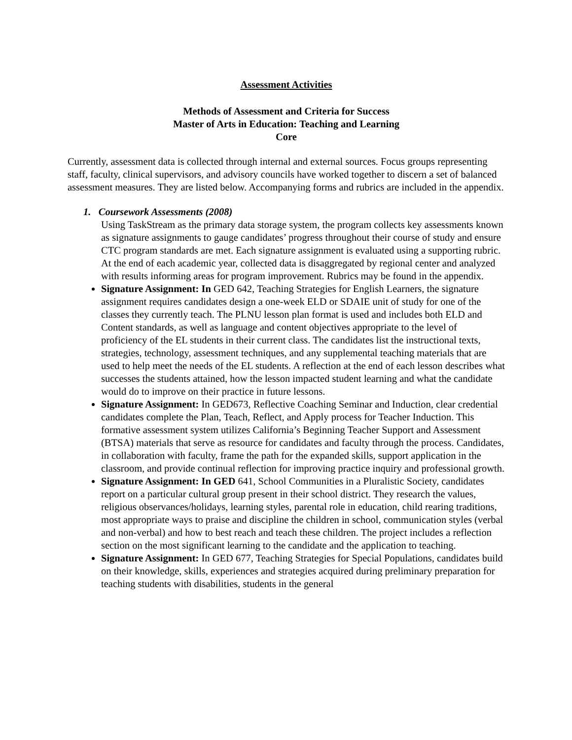Assessment Activities
Methods of Assessment and Criteria for Success
Master of Arts in Education: Teaching and Learning
Core
Currently, assessment data is collected through internal and external sources. Focus groups representing staff, faculty, clinical supervisors, and advisory councils have worked together to discern a set of balanced assessment measures. They are listed below. Accompanying forms and rubrics are included in the appendix.
1. Coursework Assessments (2008)
Using TaskStream as the primary data storage system, the program collects key assessments known as signature assignments to gauge candidates’ progress throughout their course of study and ensure CTC program standards are met. Each signature assignment is evaluated using a supporting rubric. At the end of each academic year, collected data is disaggregated by regional center and analyzed with results informing areas for program improvement. Rubrics may be found in the appendix.
Signature Assignment: In GED 642, Teaching Strategies for English Learners, the signature assignment requires candidates design a one-week ELD or SDAIE unit of study for one of the classes they currently teach. The PLNU lesson plan format is used and includes both ELD and Content standards, as well as language and content objectives appropriate to the level of proficiency of the EL students in their current class. The candidates list the instructional texts, strategies, technology, assessment techniques, and any supplemental teaching materials that are used to help meet the needs of the EL students. A reflection at the end of each lesson describes what successes the students attained, how the lesson impacted student learning and what the candidate would do to improve on their practice in future lessons.
Signature Assignment: In GED673, Reflective Coaching Seminar and Induction, clear credential candidates complete the Plan, Teach, Reflect, and Apply process for Teacher Induction. This formative assessment system utilizes California’s Beginning Teacher Support and Assessment (BTSA) materials that serve as resource for candidates and faculty through the process. Candidates, in collaboration with faculty, frame the path for the expanded skills, support application in the classroom, and provide continual reflection for improving practice inquiry and professional growth.
Signature Assignment: In GED 641, School Communities in a Pluralistic Society, candidates report on a particular cultural group present in their school district. They research the values, religious observances/holidays, learning styles, parental role in education, child rearing traditions, most appropriate ways to praise and discipline the children in school, communication styles (verbal and non-verbal) and how to best reach and teach these children. The project includes a reflection section on the most significant learning to the candidate and the application to teaching.
Signature Assignment: In GED 677, Teaching Strategies for Special Populations, candidates build on their knowledge, skills, experiences and strategies acquired during preliminary preparation for teaching students with disabilities, students in the general